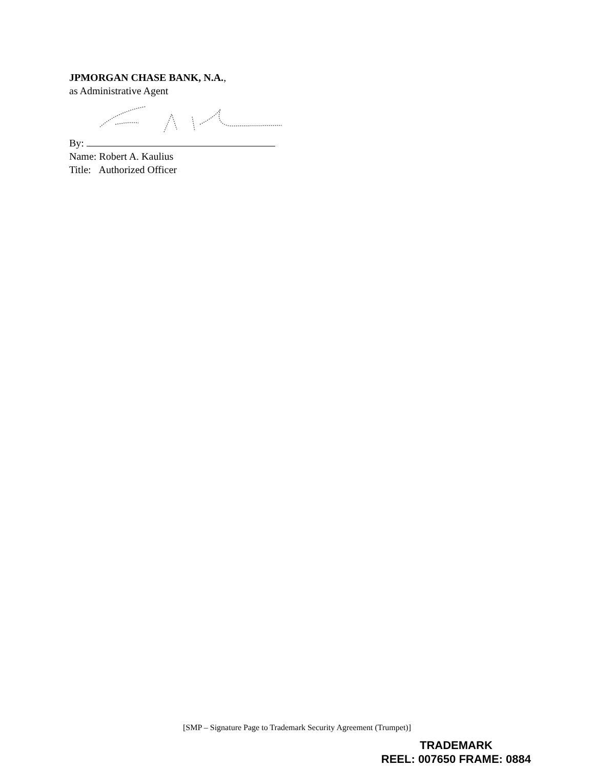JPMORGAN CHASE BANK, N.A.,
as Administrative Agent
By:
Name: Robert A. Kaulius
Title: Authorized Officer
[SMP – Signature Page to Trademark Security Agreement (Trumpet)]
TRADEMARK
REEL: 007650 FRAME: 0884